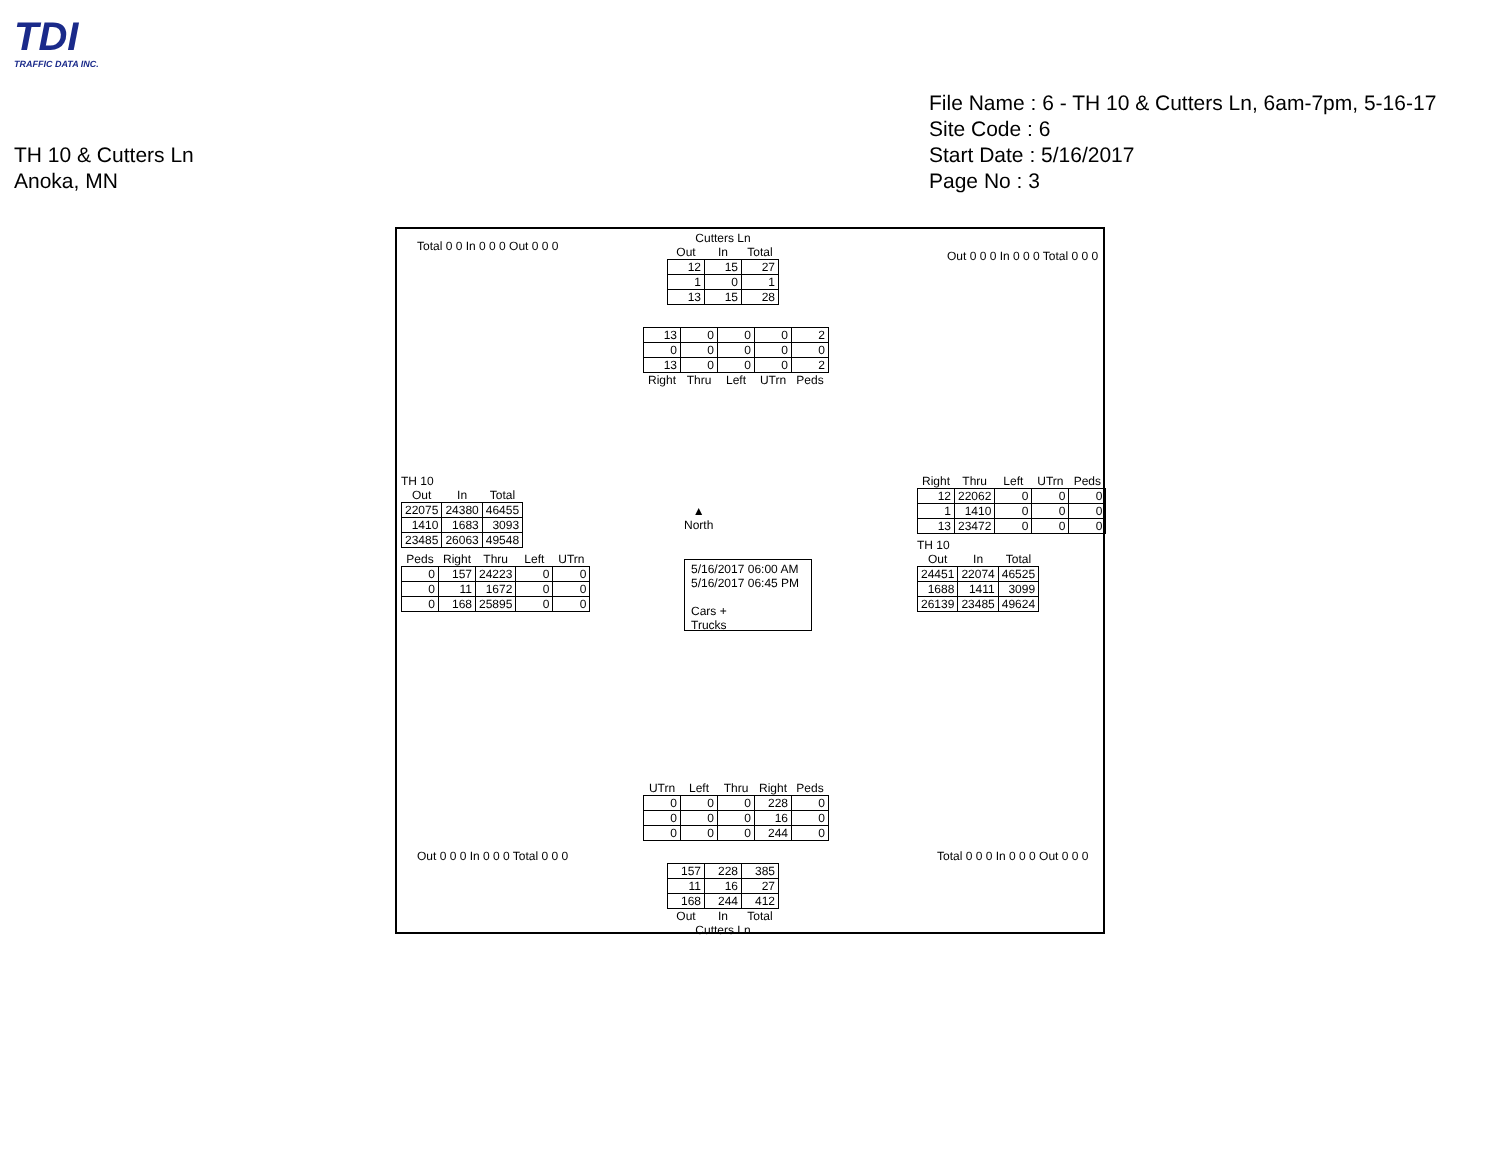TDI
TRAFFIC DATA INC.
File Name : 6 - TH 10 & Cutters Ln, 6am-7pm, 5-16-17
Site Code : 6
Start Date : 5/16/2017
Page No : 3
TH 10 & Cutters Ln
Anoka, MN
Cutters Ln
| Out | In | Total |
| --- | --- | --- |
| 12 | 15 | 27 |
| 1 | 0 | 1 |
| 13 | 15 | 28 |
| 13 | 0 | 0 | 0 | 2 |
| 0 | 0 | 0 | 0 | 0 |
| 13 | 0 | 0 | 0 | 2 |
| Right | Thru | Left | UTrn | Peds |
TH 10
| Out | In | Total |
| --- | --- | --- |
| 22075 | 24380 | 46455 |
| 1410 | 1683 | 3093 |
| 23485 | 26063 | 49548 |
| Peds | Right | Thru | Left | UTrn |
| --- | --- | --- | --- | --- |
| 0 | 157 | 24223 | 0 | 0 |
| 0 | 11 | 1672 | 0 | 0 |
| 0 | 168 | 25895 | 0 | 0 |
▲
North
5/16/2017 06:00 AM
5/16/2017 06:45 PM
Cars +
Trucks
| Right | Thru | Left | UTrn | Peds |
| --- | --- | --- | --- | --- |
| 12 | 22062 | 0 | 0 | 0 |
| 1 | 1410 | 0 | 0 | 0 |
| 13 | 23472 | 0 | 0 | 0 |
TH 10
| Out | In | Total |
| --- | --- | --- |
| 24451 | 22074 | 46525 |
| 1688 | 1411 | 3099 |
| 26139 | 23485 | 49624 |
| UTrn | Left | Thru | Right | Peds |
| --- | --- | --- | --- | --- |
| 0 | 0 | 0 | 228 | 0 |
| 0 | 0 | 0 | 16 | 0 |
| 0 | 0 | 0 | 244 | 0 |
| 157 | 228 | 385 |
| 11 | 16 | 27 |
| 168 | 244 | 412 |
| Out | In | Total |
Cutters Ln
Total 0 0 In 0 0 0 Out 0 0 0
Out 0 0 0 In 0 0 0 Total 0 0 0
Out 0 0 0 In 0 0 0 Total 0 0 0 Total 0 0 0 In 0 0 0 Out 0 0 0